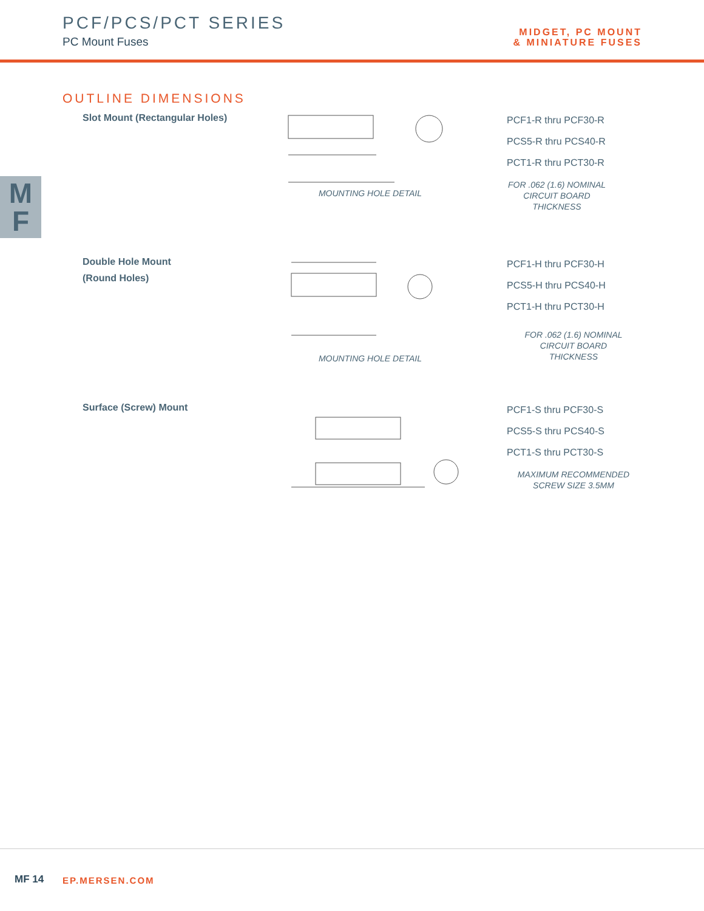PCF/PCS/PCT SERIES
PC Mount Fuses
MIDGET, PC MOUNT
& MINIATURE FUSES
M
F
OUTLINE DIMENSIONS
Slot Mount (Rectangular Holes) MOUNTING HOLE DETAIL
PCF1-R thru PCF30-R
PCS5-R thru PCS40-R
PCT1-R thru PCT30-R
FOR .062 (1.6) NOMINAL
CIRCUIT BOARD
THICKNESS
Double Hole Mount
(Round Holes)
MOUNTING HOLE DETAIL
PCF1-H thru PCF30-H
PCS5-H thru PCS40-H
PCT1-H thru PCT30-H
FOR .062 (1.6) NOMINAL
CIRCUIT BOARD
THICKNESS
Surface (Screw) Mount
PCF1-S thru PCF30-S
PCS5-S thru PCS40-S
PCT1-S thru PCT30-S
MAXIMUM RECOMMENDED
SCREW SIZE 3.5MM
MF 14 EP.MERSEN.COM